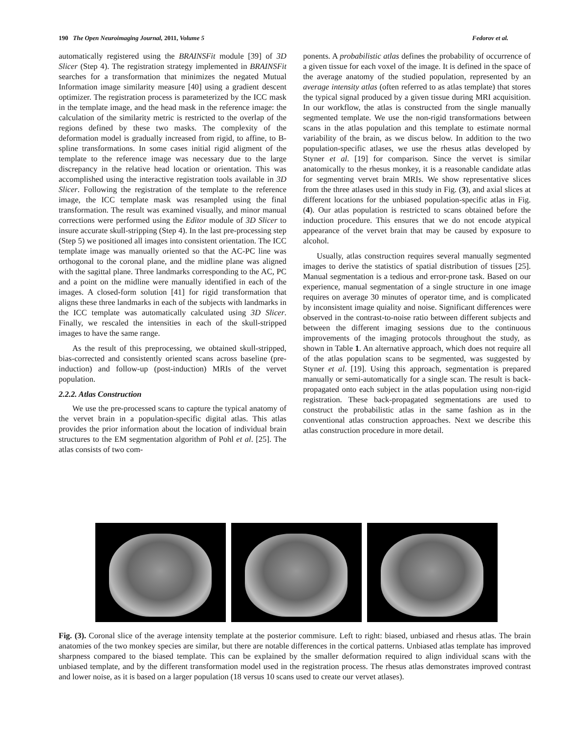190 The Open Neuroimaging Journal, 2011, Volume 5 Fedorov et al.
automatically registered using the BRAINSFit module [39] of 3D Slicer (Step 4). The registration strategy implemented in BRAINSFit searches for a transformation that minimizes the negated Mutual Information image similarity measure [40] using a gradient descent optimizer. The registration process is parameterized by the ICC mask in the template image, and the head mask in the reference image: the calculation of the similarity metric is restricted to the overlap of the regions defined by these two masks. The complexity of the deformation model is gradually increased from rigid, to affine, to B-spline transformations. In some cases initial rigid aligment of the template to the reference image was necessary due to the large discrepancy in the relative head location or orientation. This was accomplished using the interactive registration tools available in 3D Slicer. Following the registration of the template to the reference image, the ICC template mask was resampled using the final transformation. The result was examined visually, and minor manual corrections were performed using the Editor module of 3D Slicer to insure accurate skull-stripping (Step 4). In the last pre-processing step (Step 5) we positioned all images into consistent orientation. The ICC template image was manually oriented so that the AC-PC line was orthogonal to the coronal plane, and the midline plane was aligned with the sagittal plane. Three landmarks corresponding to the AC, PC and a point on the midline were manually identified in each of the images. A closed-form solution [41] for rigid transformation that aligns these three landmarks in each of the subjects with landmarks in the ICC template was automatically calculated using 3D Slicer. Finally, we rescaled the intensities in each of the skull-stripped images to have the same range.
As the result of this preprocessing, we obtained skull-stripped, bias-corrected and consistently oriented scans across baseline (pre-induction) and follow-up (post-induction) MRIs of the vervet population.
2.2.2. Atlas Construction
We use the pre-processed scans to capture the typical anatomy of the vervet brain in a population-specific digital atlas. This atlas provides the prior information about the location of individual brain structures to the EM segmentation algorithm of Pohl et al. [25]. The atlas consists of two com-
ponents. A probabilistic atlas defines the probability of occurrence of a given tissue for each voxel of the image. It is defined in the space of the average anatomy of the studied population, represented by an average intensity atlas (often referred to as atlas template) that stores the typical signal produced by a given tissue during MRI acquisition. In our workflow, the atlas is constructed from the single manually segmented template. We use the non-rigid transformations between scans in the atlas population and this template to estimate normal variability of the brain, as we discus below. In addition to the two population-specific atlases, we use the rhesus atlas developed by Styner et al. [19] for comparison. Since the vervet is similar anatomically to the rhesus monkey, it is a reasonable candidate atlas for segmenting vervet brain MRIs. We show representative slices from the three atlases used in this study in Fig. (3), and axial slices at different locations for the unbiased population-specific atlas in Fig. (4). Our atlas population is restricted to scans obtained before the induction procedure. This ensures that we do not encode atypical appearance of the vervet brain that may be caused by exposure to alcohol.
Usually, atlas construction requires several manually segmented images to derive the statistics of spatial distribution of tissues [25]. Manual segmentation is a tedious and error-prone task. Based on our experience, manual segmentation of a single structure in one image requires on average 30 minutes of operator time, and is complicated by inconsistent image quiality and noise. Significant differences were observed in the contrast-to-noise ratio between different subjects and between the different imaging sessions due to the continuous improvements of the imaging protocols throughout the study, as shown in Table 1. An alternative approach, which does not require all of the atlas population scans to be segmented, was suggested by Styner et al. [19]. Using this approach, segmentation is prepared manually or semi-automatically for a single scan. The result is back-propagated onto each subject in the atlas population using non-rigid registration. These back-propagated segmentations are used to construct the probabilistic atlas in the same fashion as in the conventional atlas construction approaches. Next we describe this atlas construction procedure in more detail.
Fig. (3). Coronal slice of the average intensity template at the posterior commisure. Left to right: biased, unbiased and rhesus atlas. The brain anatomies of the two monkey species are similar, but there are notable differences in the cortical patterns. Unbiased atlas template has improved sharpness compared to the biased template. This can be explained by the smaller deformation required to align individual scans with the unbiased template, and by the different transformation model used in the registration process. The rhesus atlas demonstrates improved contrast and lower noise, as it is based on a larger population (18 versus 10 scans used to create our vervet atlases).